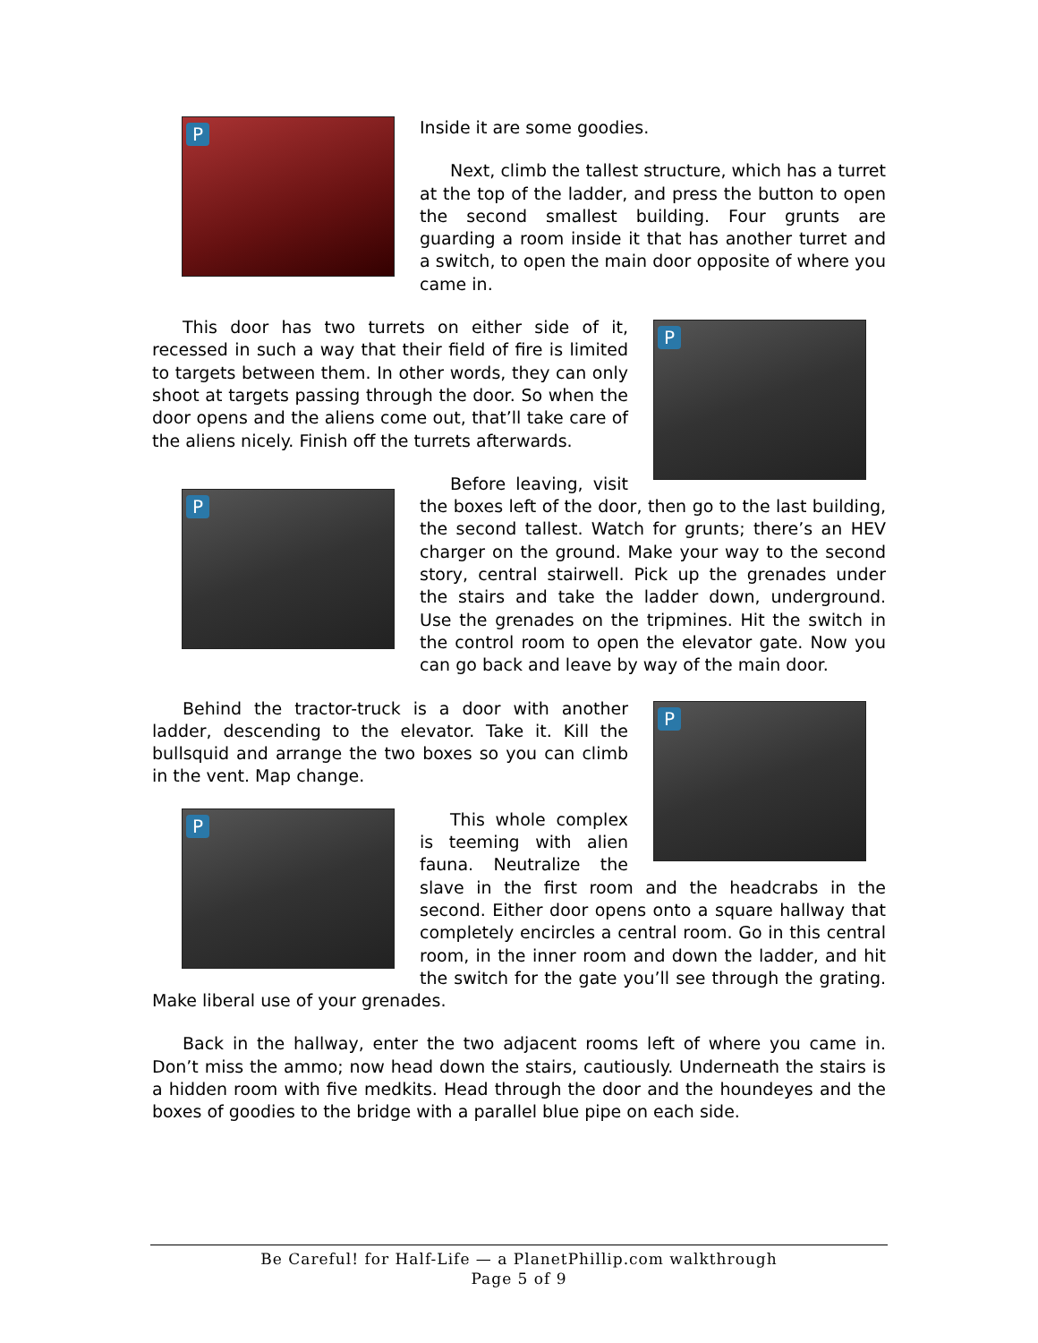Inside it are some goodies.
Next, climb the tallest structure, which has a turret at the top of the ladder, and press the button to open the second smallest building. Four grunts are guarding a room inside it that has another turret and a switch, to open the main door opposite of where you came in.
This door has two turrets on either side of it, recessed in such a way that their field of fire is limited to targets between them. In other words, they can only shoot at targets passing through the door. So when the door opens and the aliens come out, that’ll take care of the aliens nicely. Finish off the turrets afterwards.
Before leaving, visit the boxes left of the door, then go to the last building, the second tallest. Watch for grunts; there’s an HEV charger on the ground. Make your way to the second story, central stairwell. Pick up the grenades under the stairs and take the ladder down, underground. Use the grenades on the tripmines. Hit the switch in the control room to open the elevator gate. Now you can go back and leave by way of the main door.
Behind the tractor-truck is a door with another ladder, descending to the elevator. Take it. Kill the bullsquid and arrange the two boxes so you can climb in the vent. Map change.
This whole complex is teeming with alien fauna. Neutralize the slave in the first room and the headcrabs in the second. Either door opens onto a square hallway that completely encircles a central room. Go in this central room, in the inner room and down the ladder, and hit the switch for the gate you’ll see through the grating. Make liberal use of your grenades.
Back in the hallway, enter the two adjacent rooms left of where you came in. Don’t miss the ammo; now head down the stairs, cautiously. Underneath the stairs is a hidden room with five medkits. Head through the door and the houndeyes and the boxes of goodies to the bridge with a parallel blue pipe on each side.
Be Careful! for Half-Life — a PlanetPhillip.com walkthrough
Page 5 of 9